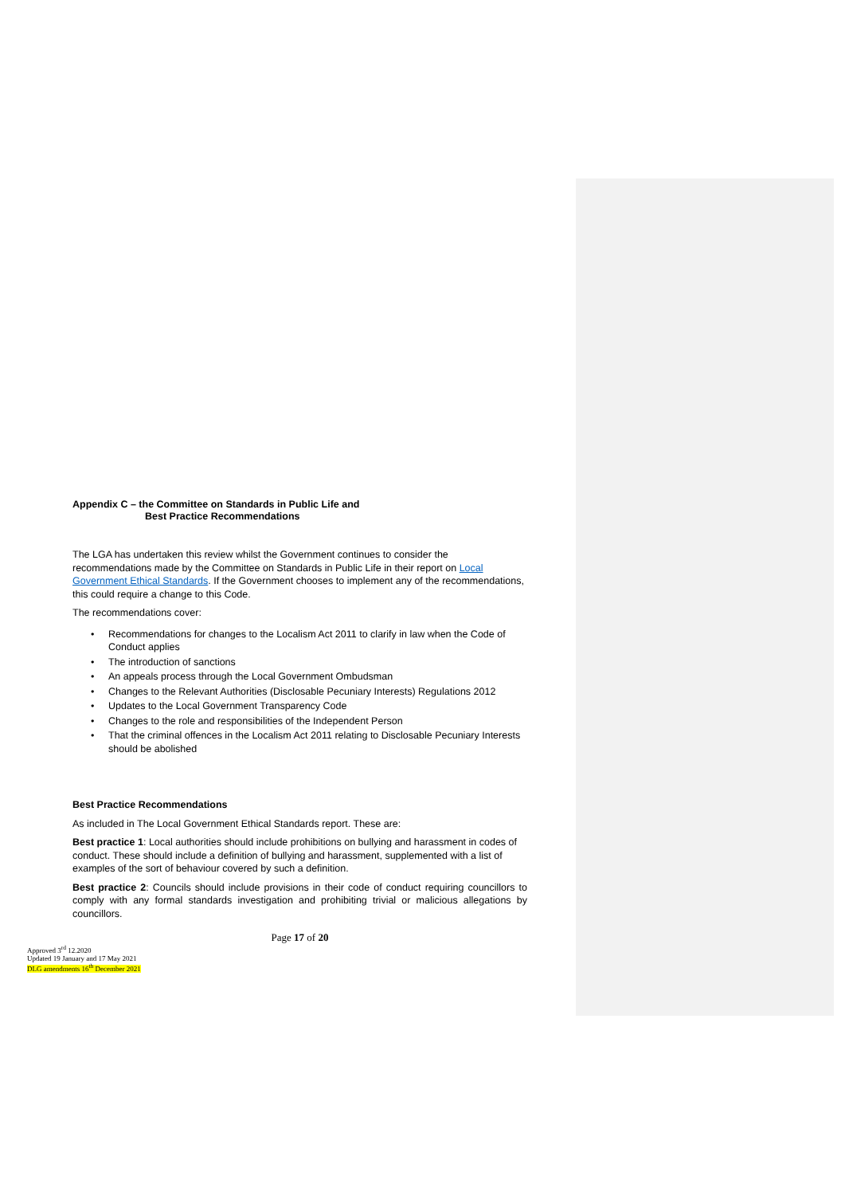Appendix C – the Committee on Standards in Public Life and
Best Practice Recommendations
The LGA has undertaken this review whilst the Government continues to consider the recommendations made by the Committee on Standards in Public Life in their report on Local Government Ethical Standards. If the Government chooses to implement any of the recommendations, this could require a change to this Code.
The recommendations cover:
• Recommendations for changes to the Localism Act 2011 to clarify in law when the Code of Conduct applies
• The introduction of sanctions
• An appeals process through the Local Government Ombudsman
• Changes to the Relevant Authorities (Disclosable Pecuniary Interests) Regulations 2012
• Updates to the Local Government Transparency Code
• Changes to the role and responsibilities of the Independent Person
• That the criminal offences in the Localism Act 2011 relating to Disclosable Pecuniary Interests should be abolished
Best Practice Recommendations
As included in The Local Government Ethical Standards report. These are:
Best practice 1: Local authorities should include prohibitions on bullying and harassment in codes of conduct. These should include a definition of bullying and harassment, supplemented with a list of examples of the sort of behaviour covered by such a definition.
Best practice 2: Councils should include provisions in their code of conduct requiring councillors to comply with any formal standards investigation and prohibiting trivial or malicious allegations by councillors.
Page 17 of 20
Approved 3<sup>rd</sup> 12.2020
Updated 19 January and 17 May 2021
DLG amendments 16<sup>th</sup> December 2021